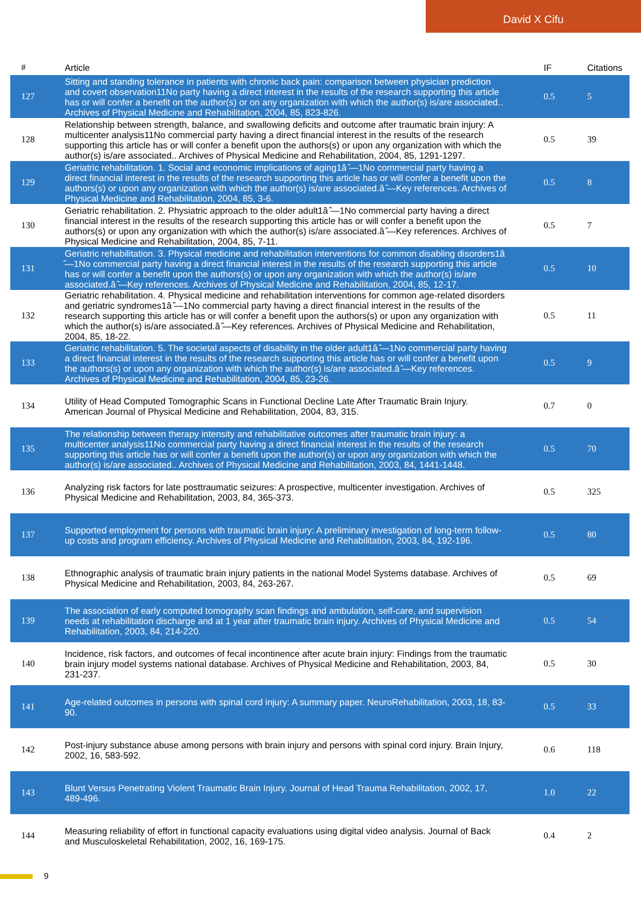David X Cifu
| # | Article | IF | Citations |
| --- | --- | --- | --- |
| 127 | Sitting and standing tolerance in patients with chronic back pain: comparison between physician prediction and covert observation11No party having a direct interest in the results of the research supporting this article has or will confer a benefit on the author(s) or on any organization with which the author(s) is/are associated.. Archives of Physical Medicine and Rehabilitation, 2004, 85, 823-826. | 0.5 | 5 |
| 128 | Relationship between strength, balance, and swallowing deficits and outcome after traumatic brain injury: A multicenter analysis11No commercial party having a direct financial interest in the results of the research supporting this article has or will confer a benefit upon the authors(s) or upon any organization with which the author(s) is/are associated.. Archives of Physical Medicine and Rehabilitation, 2004, 85, 1291-1297. | 0.5 | 39 |
| 129 | Geriatric rehabilitation. 1. Social and economic implications of aging1â ̂—1No commercial party having a direct financial interest in the results of the research supporting this article has or will confer a benefit upon the authors(s) or upon any organization with which the author(s) is/are associated.â ̂—Key references. Archives of Physical Medicine and Rehabilitation, 2004, 85, 3-6. | 0.5 | 8 |
| 130 | Geriatric rehabilitation. 2. Physiatric approach to the older adult1â ̂—1No commercial party having a direct financial interest in the results of the research supporting this article has or will confer a benefit upon the authors(s) or upon any organization with which the author(s) is/are associated.â ̂—Key references. Archives of Physical Medicine and Rehabilitation, 2004, 85, 7-11. | 0.5 | 7 |
| 131 | Geriatric rehabilitation. 3. Physical medicine and rehabilitation interventions for common disabling disorders1â ̂—1No commercial party having a direct financial interest in the results of the research supporting this article has or will confer a benefit upon the authors(s) or upon any organization with which the author(s) is/are associated.â ̂—Key references. Archives of Physical Medicine and Rehabilitation, 2004, 85, 12-17. | 0.5 | 10 |
| 132 | Geriatric rehabilitation. 4. Physical medicine and rehabilitation interventions for common age-related disorders and geriatric syndromes1â ̂—1No commercial party having a direct financial interest in the results of the research supporting this article has or will confer a benefit upon the authors(s) or upon any organization with which the author(s) is/are associated.â ̂—Key references. Archives of Physical Medicine and Rehabilitation, 2004, 85, 18-22. | 0.5 | 11 |
| 133 | Geriatric rehabilitation. 5. The societal aspects of disability in the older adult1â ̂—1No commercial party having a direct financial interest in the results of the research supporting this article has or will confer a benefit upon the authors(s) or upon any organization with which the author(s) is/are associated.â ̂—Key references. Archives of Physical Medicine and Rehabilitation, 2004, 85, 23-26. | 0.5 | 9 |
| 134 | Utility of Head Computed Tomographic Scans in Functional Decline Late After Traumatic Brain Injury. American Journal of Physical Medicine and Rehabilitation, 2004, 83, 315. | 0.7 | 0 |
| 135 | The relationship between therapy intensity and rehabilitative outcomes after traumatic brain injury: a multicenter analysis11No commercial party having a direct financial interest in the results of the research supporting this article has or will confer a benefit upon the author(s) or upon any organization with which the author(s) is/are associated.. Archives of Physical Medicine and Rehabilitation, 2003, 84, 1441-1448. | 0.5 | 70 |
| 136 | Analyzing risk factors for late posttraumatic seizures: A prospective, multicenter investigation. Archives of Physical Medicine and Rehabilitation, 2003, 84, 365-373. | 0.5 | 325 |
| 137 | Supported employment for persons with traumatic brain injury: A preliminary investigation of long-term follow-up costs and program efficiency. Archives of Physical Medicine and Rehabilitation, 2003, 84, 192-196. | 0.5 | 80 |
| 138 | Ethnographic analysis of traumatic brain injury patients in the national Model Systems database. Archives of Physical Medicine and Rehabilitation, 2003, 84, 263-267. | 0.5 | 69 |
| 139 | The association of early computed tomography scan findings and ambulation, self-care, and supervision needs at rehabilitation discharge and at 1 year after traumatic brain injury. Archives of Physical Medicine and Rehabilitation, 2003, 84, 214-220. | 0.5 | 54 |
| 140 | Incidence, risk factors, and outcomes of fecal incontinence after acute brain injury: Findings from the traumatic brain injury model systems national database. Archives of Physical Medicine and Rehabilitation, 2003, 84, 231-237. | 0.5 | 30 |
| 141 | Age-related outcomes in persons with spinal cord injury: A summary paper. NeuroRehabilitation, 2003, 18, 83-90. | 0.5 | 33 |
| 142 | Post-injury substance abuse among persons with brain injury and persons with spinal cord injury. Brain Injury, 2002, 16, 583-592. | 0.6 | 118 |
| 143 | Blunt Versus Penetrating Violent Traumatic Brain Injury. Journal of Head Trauma Rehabilitation, 2002, 17, 489-496. | 1.0 | 22 |
| 144 | Measuring reliability of effort in functional capacity evaluations using digital video analysis. Journal of Back and Musculoskeletal Rehabilitation, 2002, 16, 169-175. | 0.4 | 2 |
9